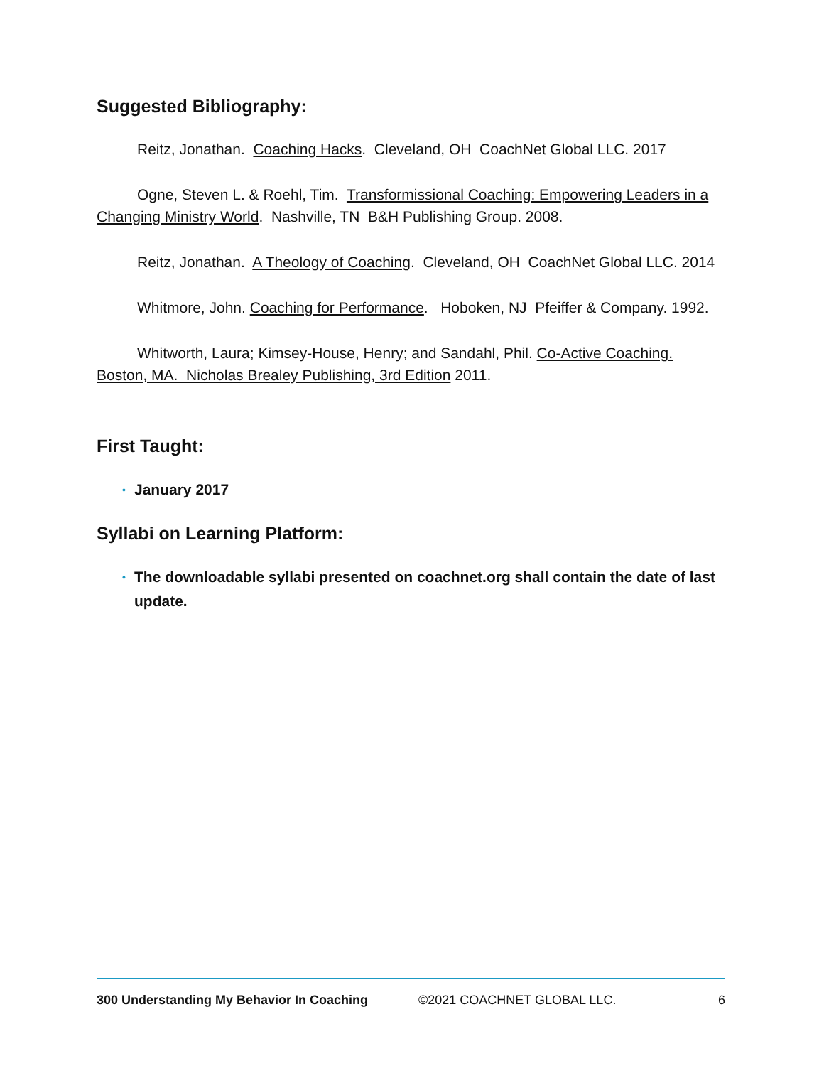Suggested Bibliography:
Reitz, Jonathan. Coaching Hacks. Cleveland, OH CoachNet Global LLC. 2017
Ogne, Steven L. & Roehl, Tim. Transformissional Coaching: Empowering Leaders in a Changing Ministry World. Nashville, TN B&H Publishing Group. 2008.
Reitz, Jonathan. A Theology of Coaching. Cleveland, OH CoachNet Global LLC. 2014
Whitmore, John. Coaching for Performance. Hoboken, NJ Pfeiffer & Company. 1992.
Whitworth, Laura; Kimsey-House, Henry; and Sandahl, Phil. Co-Active Coaching. Boston, MA. Nicholas Brealey Publishing, 3rd Edition 2011.
First Taught:
• January 2017
Syllabi on Learning Platform:
• The downloadable syllabi presented on coachnet.org shall contain the date of last update.
300 Understanding My Behavior In Coaching ©2021 COACHNET GLOBAL LLC. 6